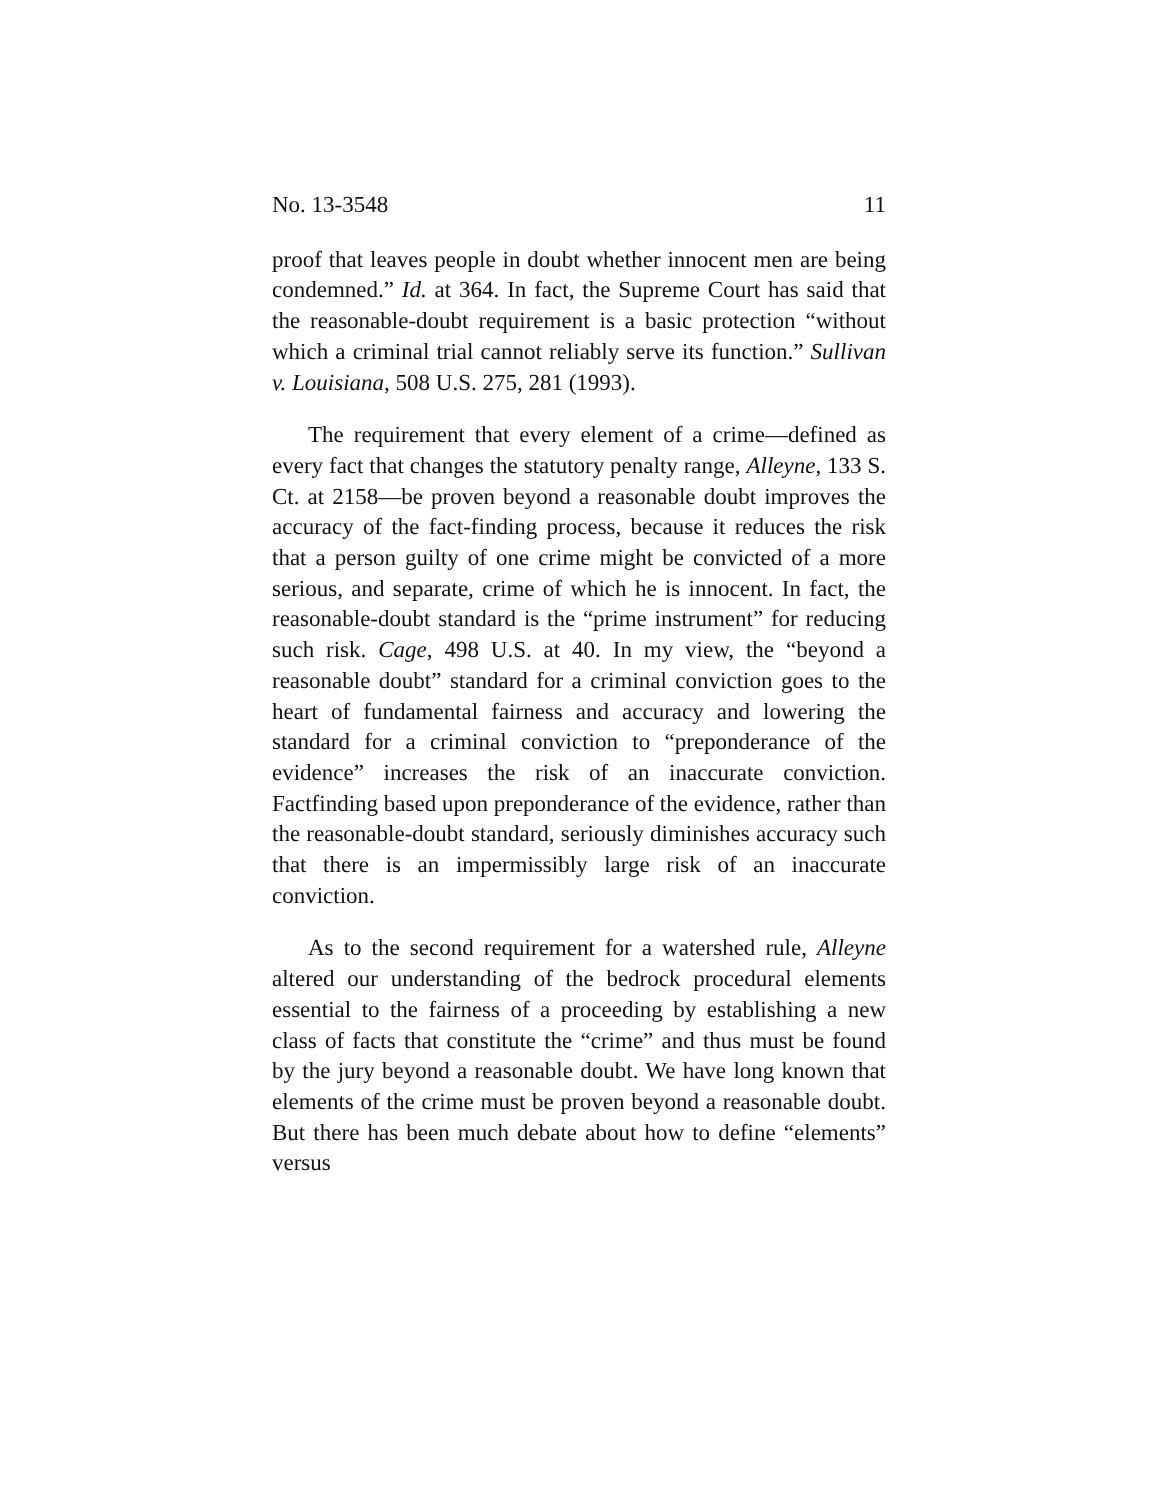No. 13-3548 11
proof that leaves people in doubt whether innocent men are being condemned.” Id. at 364. In fact, the Supreme Court has said that the reasonable-doubt requirement is a basic protection “without which a criminal trial cannot reliably serve its function.” Sullivan v. Louisiana, 508 U.S. 275, 281 (1993).
The requirement that every element of a crime—defined as every fact that changes the statutory penalty range, Alleyne, 133 S. Ct. at 2158—be proven beyond a reasonable doubt improves the accuracy of the fact-finding process, because it reduces the risk that a person guilty of one crime might be convicted of a more serious, and separate, crime of which he is innocent. In fact, the reasonable-doubt standard is the “prime instrument” for reducing such risk. Cage, 498 U.S. at 40. In my view, the “beyond a reasonable doubt” standard for a criminal conviction goes to the heart of fundamental fairness and accuracy and lowering the standard for a criminal conviction to “preponderance of the evidence” increases the risk of an inaccurate conviction. Factfinding based upon preponderance of the evidence, rather than the reasonable-doubt standard, seriously diminishes accuracy such that there is an impermissibly large risk of an inaccurate conviction.
As to the second requirement for a watershed rule, Alleyne altered our understanding of the bedrock procedural elements essential to the fairness of a proceeding by establishing a new class of facts that constitute the “crime” and thus must be found by the jury beyond a reasonable doubt. We have long known that elements of the crime must be proven beyond a reasonable doubt. But there has been much debate about how to define “elements” versus